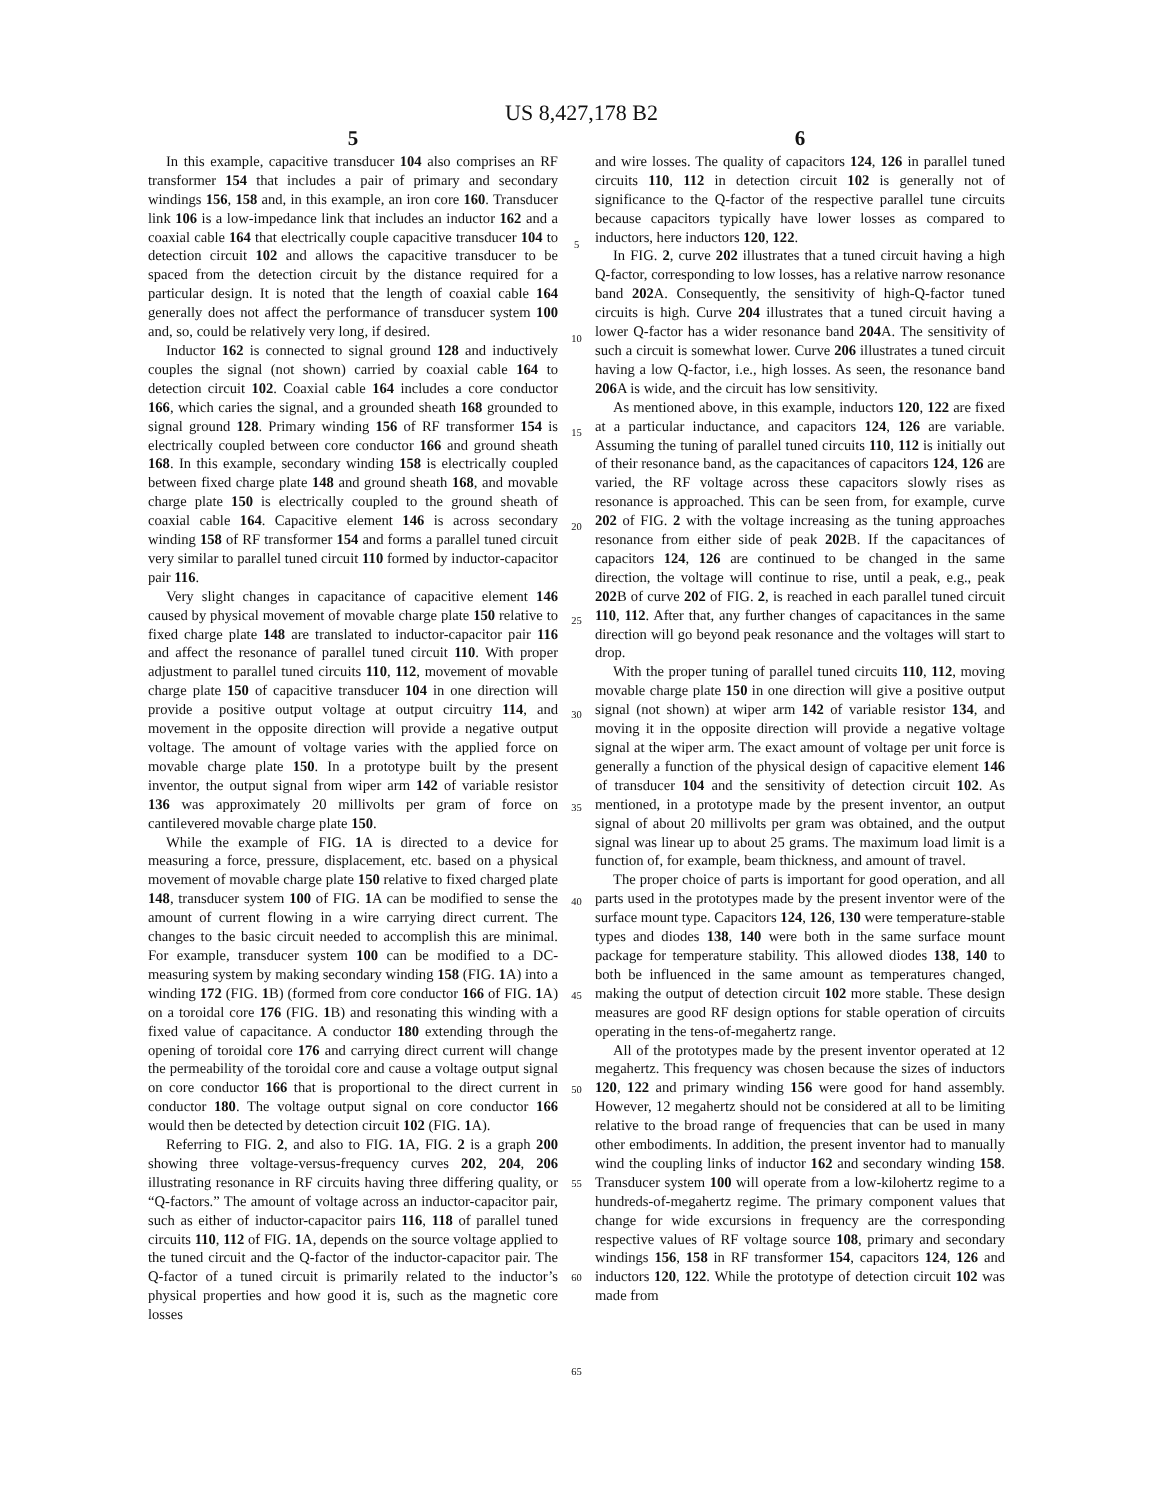US 8,427,178 B2
5
In this example, capacitive transducer 104 also comprises an RF transformer 154 that includes a pair of primary and secondary windings 156, 158 and, in this example, an iron core 160. Transducer link 106 is a low-impedance link that includes an inductor 162 and a coaxial cable 164 that electrically couple capacitive transducer 104 to detection circuit 102 and allows the capacitive transducer to be spaced from the detection circuit by the distance required for a particular design. It is noted that the length of coaxial cable 164 generally does not affect the performance of transducer system 100 and, so, could be relatively very long, if desired.
Inductor 162 is connected to signal ground 128 and inductively couples the signal (not shown) carried by coaxial cable 164 to detection circuit 102. Coaxial cable 164 includes a core conductor 166, which caries the signal, and a grounded sheath 168 grounded to signal ground 128. Primary winding 156 of RF transformer 154 is electrically coupled between core conductor 166 and ground sheath 168. In this example, secondary winding 158 is electrically coupled between fixed charge plate 148 and ground sheath 168, and movable charge plate 150 is electrically coupled to the ground sheath of coaxial cable 164. Capacitive element 146 is across secondary winding 158 of RF transformer 154 and forms a parallel tuned circuit very similar to parallel tuned circuit 110 formed by inductor-capacitor pair 116.
Very slight changes in capacitance of capacitive element 146 caused by physical movement of movable charge plate 150 relative to fixed charge plate 148 are translated to inductor-capacitor pair 116 and affect the resonance of parallel tuned circuit 110. With proper adjustment to parallel tuned circuits 110, 112, movement of movable charge plate 150 of capacitive transducer 104 in one direction will provide a positive output voltage at output circuitry 114, and movement in the opposite direction will provide a negative output voltage. The amount of voltage varies with the applied force on movable charge plate 150. In a prototype built by the present inventor, the output signal from wiper arm 142 of variable resistor 136 was approximately 20 millivolts per gram of force on cantilevered movable charge plate 150.
While the example of FIG. 1 A is directed to a device for measuring a force, pressure, displacement, etc. based on a physical movement of movable charge plate 150 relative to fixed charged plate 148, transducer system 100 of FIG. 1 A can be modified to sense the amount of current flowing in a wire carrying direct current. The changes to the basic circuit needed to accomplish this are minimal. For example, transducer system 100 can be modified to a DC-measuring system by making secondary winding 158 (FIG. 1 A) into a winding 172 (FIG. 1 B) (formed from core conductor 166 of FIG. 1 A) on a toroidal core 176 (FIG. 1 B) and resonating this winding with a fixed value of capacitance. A conductor 180 extending through the opening of toroidal core 176 and carrying direct current will change the permeability of the toroidal core and cause a voltage output signal on core conductor 166 that is proportional to the direct current in conductor 180. The voltage output signal on core conductor 166 would then be detected by detection circuit 102 (FIG. 1 A).
Referring to FIG. 2, and also to FIG. 1 A, FIG. 2 is a graph 200 showing three voltage-versus-frequency curves 202, 204, 206 illustrating resonance in RF circuits having three differing quality, or “Q-factors.” The amount of voltage across an inductor-capacitor pair, such as either of inductor-capacitor pairs 116, 118 of parallel tuned circuits 110, 112 of FIG. 1 A, depends on the source voltage applied to the tuned circuit and the Q-factor of the inductor-capacitor pair. The Q-factor of a tuned circuit is primarily related to the inductor’s physical properties and how good it is, such as the magnetic core losses
5
10
15
20
25
30
35
40
45
50
55
60
65
6
and wire losses. The quality of capacitors 124, 126 in parallel tuned circuits 110, 112 in detection circuit 102 is generally not of significance to the Q-factor of the respective parallel tune circuits because capacitors typically have lower losses as compared to inductors, here inductors 120, 122.
In FIG. 2, curve 202 illustrates that a tuned circuit having a high Q-factor, corresponding to low losses, has a relative narrow resonance band 202 A. Consequently, the sensitivity of high-Q-factor tuned circuits is high. Curve 204 illustrates that a tuned circuit having a lower Q-factor has a wider resonance band 204 A. The sensitivity of such a circuit is somewhat lower. Curve 206 illustrates a tuned circuit having a low Q-factor, i.e., high losses. As seen, the resonance band 206 A is wide, and the circuit has low sensitivity.
As mentioned above, in this example, inductors 120, 122 are fixed at a particular inductance, and capacitors 124, 126 are variable. Assuming the tuning of parallel tuned circuits 110, 112 is initially out of their resonance band, as the capacitances of capacitors 124, 126 are varied, the RF voltage across these capacitors slowly rises as resonance is approached. This can be seen from, for example, curve 202 of FIG. 2 with the voltage increasing as the tuning approaches resonance from either side of peak 202 B. If the capacitances of capacitors 124, 126 are continued to be changed in the same direction, the voltage will continue to rise, until a peak, e.g., peak 202 B of curve 202 of FIG. 2, is reached in each parallel tuned circuit 110, 112. After that, any further changes of capacitances in the same direction will go beyond peak resonance and the voltages will start to drop.
With the proper tuning of parallel tuned circuits 110, 112, moving movable charge plate 150 in one direction will give a positive output signal (not shown) at wiper arm 142 of variable resistor 134, and moving it in the opposite direction will provide a negative voltage signal at the wiper arm. The exact amount of voltage per unit force is generally a function of the physical design of capacitive element 146 of transducer 104 and the sensitivity of detection circuit 102. As mentioned, in a prototype made by the present inventor, an output signal of about 20 millivolts per gram was obtained, and the output signal was linear up to about 25 grams. The maximum load limit is a function of, for example, beam thickness, and amount of travel.
The proper choice of parts is important for good operation, and all parts used in the prototypes made by the present inventor were of the surface mount type. Capacitors 124, 126, 130 were temperature-stable types and diodes 138, 140 were both in the same surface mount package for temperature stability. This allowed diodes 138, 140 to both be influenced in the same amount as temperatures changed, making the output of detection circuit 102 more stable. These design measures are good RF design options for stable operation of circuits operating in the tens-of-megahertz range.
All of the prototypes made by the present inventor operated at 12 megahertz. This frequency was chosen because the sizes of inductors 120, 122 and primary winding 156 were good for hand assembly. However, 12 megahertz should not be considered at all to be limiting relative to the broad range of frequencies that can be used in many other embodiments. In addition, the present inventor had to manually wind the coupling links of inductor 162 and secondary winding 158. Transducer system 100 will operate from a low-kilohertz regime to a hundreds-of-megahertz regime. The primary component values that change for wide excursions in frequency are the corresponding respective values of RF voltage source 108, primary and secondary windings 156, 158 in RF transformer 154, capacitors 124, 126 and inductors 120, 122. While the prototype of detection circuit 102 was made from